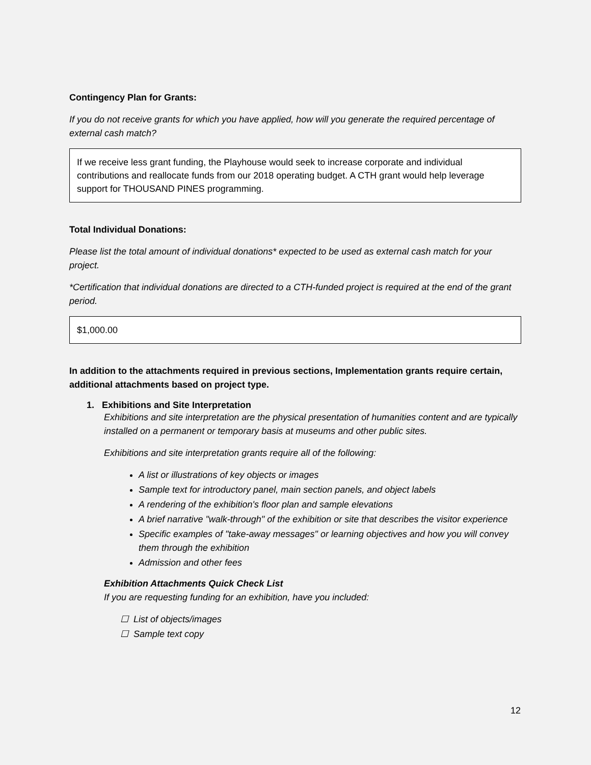Contingency Plan for Grants:
If you do not receive grants for which you have applied, how will you generate the required percentage of external cash match?
If we receive less grant funding, the Playhouse would seek to increase corporate and individual contributions and reallocate funds from our 2018 operating budget. A CTH grant would help leverage support for THOUSAND PINES programming.
Total Individual Donations:
Please list the total amount of individual donations* expected to be used as external cash match for your project.
*Certification that individual donations are directed to a CTH-funded project is required at the end of the grant period.
$1,000.00
In addition to the attachments required in previous sections, Implementation grants require certain, additional attachments based on project type.
1. Exhibitions and Site Interpretation
Exhibitions and site interpretation are the physical presentation of humanities content and are typically installed on a permanent or temporary basis at museums and other public sites.
Exhibitions and site interpretation grants require all of the following:
A list or illustrations of key objects or images
Sample text for introductory panel, main section panels, and object labels
A rendering of the exhibition's floor plan and sample elevations
A brief narrative "walk-through" of the exhibition or site that describes the visitor experience
Specific examples of "take-away messages" or learning objectives and how you will convey them through the exhibition
Admission and other fees
Exhibition Attachments Quick Check List
If you are requesting funding for an exhibition, have you included:
☐ List of objects/images
☐ Sample text copy
12